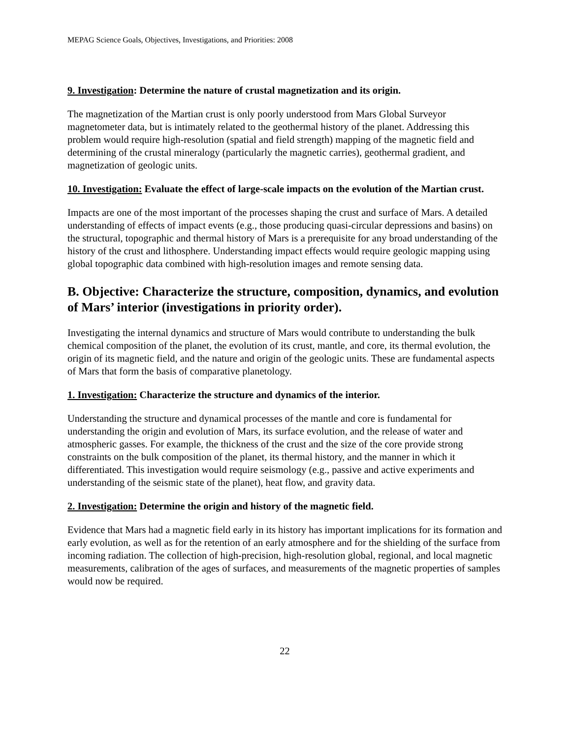MEPAG Science Goals, Objectives, Investigations, and Priorities: 2008
9. Investigation: Determine the nature of crustal magnetization and its origin.
The magnetization of the Martian crust is only poorly understood from Mars Global Surveyor magnetometer data, but is intimately related to the geothermal history of the planet. Addressing this problem would require high-resolution (spatial and field strength) mapping of the magnetic field and determining of the crustal mineralogy (particularly the magnetic carries), geothermal gradient, and magnetization of geologic units.
10. Investigation: Evaluate the effect of large-scale impacts on the evolution of the Martian crust.
Impacts are one of the most important of the processes shaping the crust and surface of Mars. A detailed understanding of effects of impact events (e.g., those producing quasi-circular depressions and basins) on the structural, topographic and thermal history of Mars is a prerequisite for any broad understanding of the history of the crust and lithosphere. Understanding impact effects would require geologic mapping using global topographic data combined with high-resolution images and remote sensing data.
B. Objective: Characterize the structure, composition, dynamics, and evolution of Mars’ interior (investigations in priority order).
Investigating the internal dynamics and structure of Mars would contribute to understanding the bulk chemical composition of the planet, the evolution of its crust, mantle, and core, its thermal evolution, the origin of its magnetic field, and the nature and origin of the geologic units. These are fundamental aspects of Mars that form the basis of comparative planetology.
1. Investigation: Characterize the structure and dynamics of the interior.
Understanding the structure and dynamical processes of the mantle and core is fundamental for understanding the origin and evolution of Mars, its surface evolution, and the release of water and atmospheric gasses. For example, the thickness of the crust and the size of the core provide strong constraints on the bulk composition of the planet, its thermal history, and the manner in which it differentiated. This investigation would require seismology (e.g., passive and active experiments and understanding of the seismic state of the planet), heat flow, and gravity data.
2. Investigation: Determine the origin and history of the magnetic field.
Evidence that Mars had a magnetic field early in its history has important implications for its formation and early evolution, as well as for the retention of an early atmosphere and for the shielding of the surface from incoming radiation. The collection of high-precision, high-resolution global, regional, and local magnetic measurements, calibration of the ages of surfaces, and measurements of the magnetic properties of samples would now be required.
22